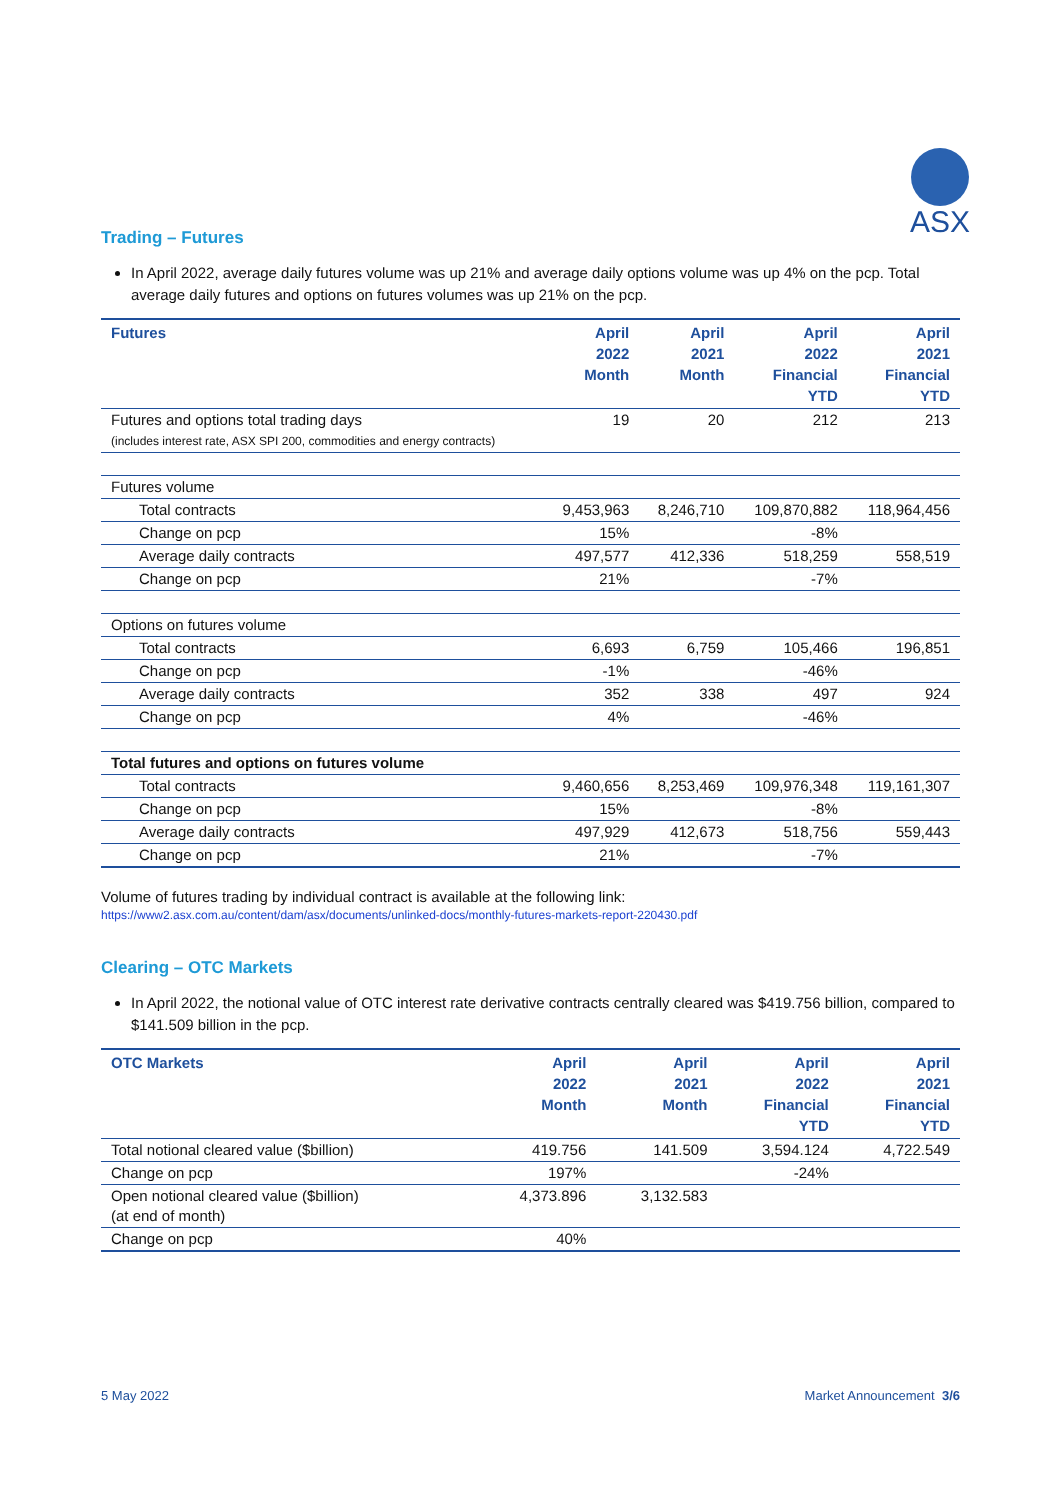ASX
Trading – Futures
In April 2022, average daily futures volume was up 21% and average daily options volume was up 4% on the pcp. Total average daily futures and options on futures volumes was up 21% on the pcp.
| Futures | April 2022 Month | April 2021 Month | April 2022 Financial YTD | April 2021 Financial YTD |
| --- | --- | --- | --- | --- |
| Futures and options total trading days (includes interest rate, ASX SPI 200, commodities and energy contracts) | 19 | 20 | 212 | 213 |
| Futures volume | | | | |
| Total contracts | 9,453,963 | 8,246,710 | 109,870,882 | 118,964,456 |
| Change on pcp | 15% | | -8% | |
| Average daily contracts | 497,577 | 412,336 | 518,259 | 558,519 |
| Change on pcp | 21% | | -7% | |
| Options on futures volume | | | | |
| Total contracts | 6,693 | 6,759 | 105,466 | 196,851 |
| Change on pcp | -1% | | -46% | |
| Average daily contracts | 352 | 338 | 497 | 924 |
| Change on pcp | 4% | | -46% | |
| Total futures and options on futures volume | | | | |
| Total contracts | 9,460,656 | 8,253,469 | 109,976,348 | 119,161,307 |
| Change on pcp | 15% | | -8% | |
| Average daily contracts | 497,929 | 412,673 | 518,756 | 559,443 |
| Change on pcp | 21% | | -7% | |
Volume of futures trading by individual contract is available at the following link:
https://www2.asx.com.au/content/dam/asx/documents/unlinked-docs/monthly-futures-markets-report-220430.pdf
Clearing – OTC Markets
In April 2022, the notional value of OTC interest rate derivative contracts centrally cleared was $419.756 billion, compared to $141.509 billion in the pcp.
| OTC Markets | April 2022 Month | April 2021 Month | April 2022 Financial YTD | April 2021 Financial YTD |
| --- | --- | --- | --- | --- |
| Total notional cleared value ($billion) | 419.756 | 141.509 | 3,594.124 | 4,722.549 |
| Change on pcp | 197% | | -24% | |
| Open notional cleared value ($billion) (at end of month) | 4,373.896 | 3,132.583 | | |
| Change on pcp | 40% | | | |
5 May 2022 Market Announcement 3/6